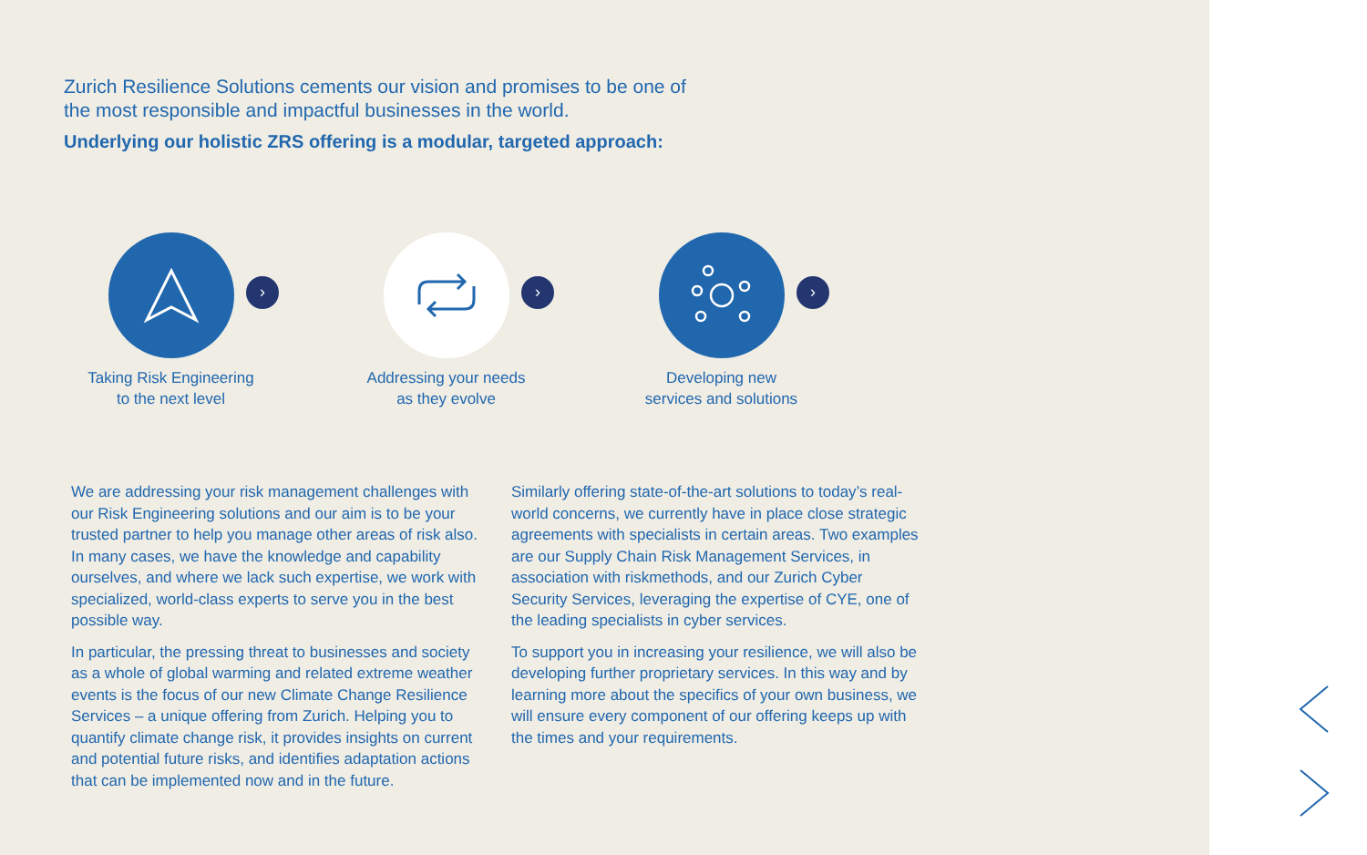Zurich Resilience Solutions cements our vision and promises to be one of the most responsible and impactful businesses in the world.
Underlying our holistic ZRS offering is a modular, targeted approach:
›
Taking Risk Engineering
to the next level
›
Addressing your needs
as they evolve
›
Developing new
services and solutions
We are addressing your risk management challenges with our Risk Engineering solutions and our aim is to be your trusted partner to help you manage other areas of risk also. In many cases, we have the knowledge and capability ourselves, and where we lack such expertise, we work with specialized, world-class experts to serve you in the best possible way.
In particular, the pressing threat to businesses and society as a whole of global warming and related extreme weather events is the focus of our new Climate Change Resilience Services – a unique offering from Zurich. Helping you to quantify climate change risk, it provides insights on current and potential future risks, and identifies adaptation actions that can be implemented now and in the future.
Similarly offering state-of-the-art solutions to today’s real-world concerns, we currently have in place close strategic agreements with specialists in certain areas. Two examples are our Supply Chain Risk Management Services, in association with riskmethods, and our Zurich Cyber Security Services, leveraging the expertise of CYE, one of the leading specialists in cyber services.
To support you in increasing your resilience, we will also be developing further proprietary services. In this way and by learning more about the specifics of your own business, we will ensure every component of our offering keeps up with the times and your requirements.